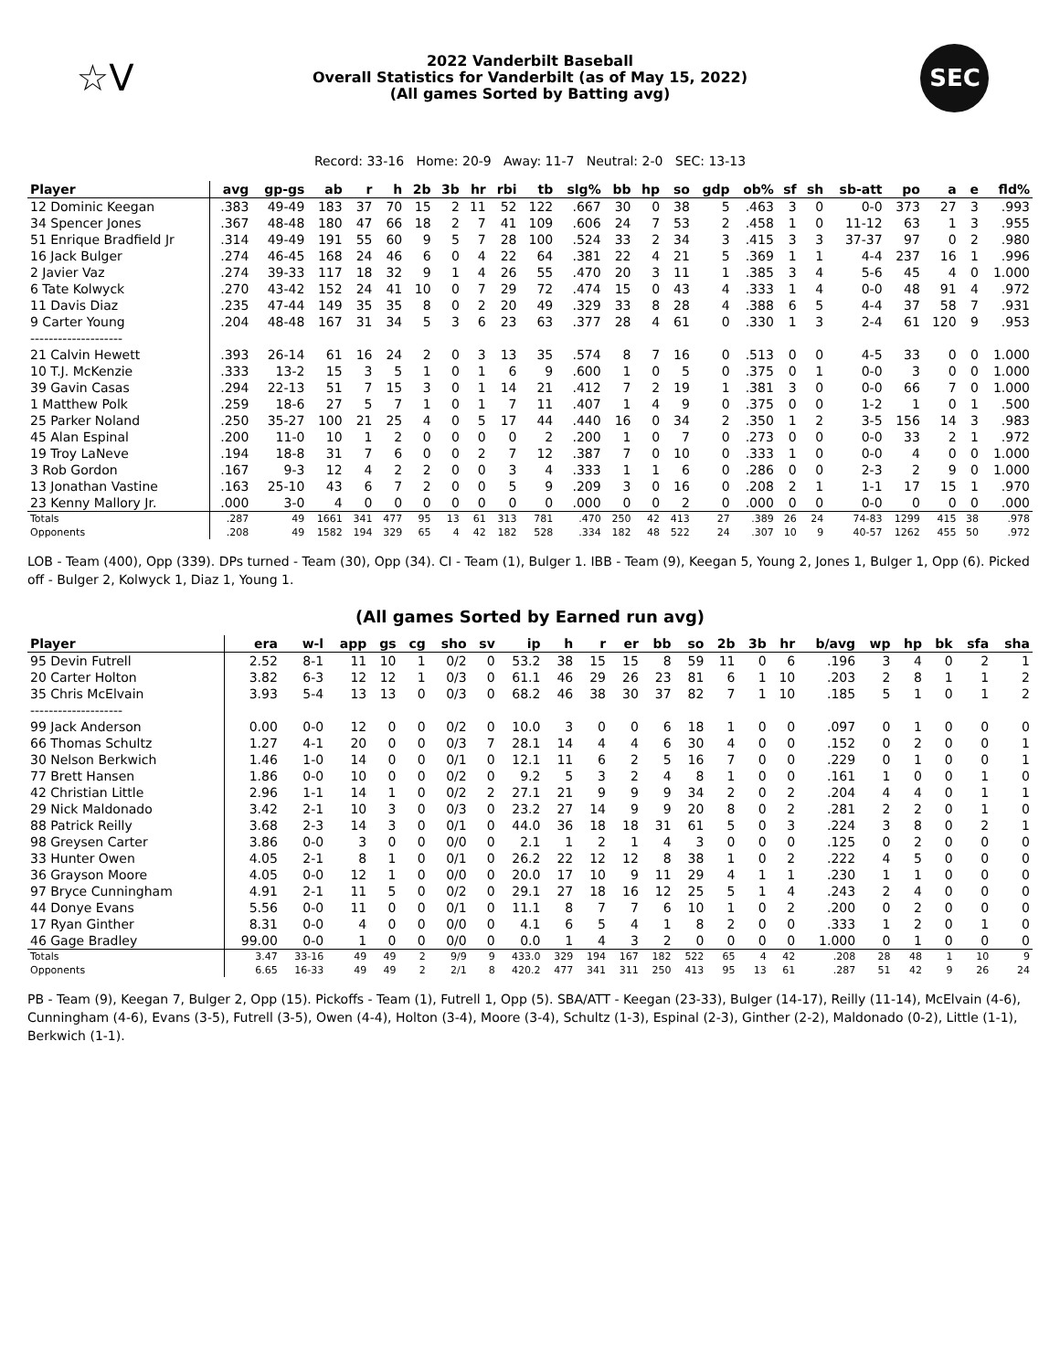☆V
2022 Vanderbilt Baseball
Overall Statistics for Vanderbilt (as of May 15, 2022)
(All games Sorted by Batting avg)
SEC
Record: 33-16 Home: 20-9 Away: 11-7 Neutral: 2-0 SEC: 13-13
| Player | avg | gp-gs | ab | r | h | 2b | 3b | hr | rbi | tb | slg% | bb | hp | so | gdp | ob% | sf | sh | sb-att | po | a | e | fld% |
| --- | --- | --- | --- | --- | --- | --- | --- | --- | --- | --- | --- | --- | --- | --- | --- | --- | --- | --- | --- | --- | --- | --- | --- |
| 12 Dominic Keegan | .383 | 49-49 | 183 | 37 | 70 | 15 | 2 | 11 | 52 | 122 | .667 | 30 | 0 | 38 | 5 | .463 | 3 | 0 | 0-0 | 373 | 27 | 3 | .993 |
| 34 Spencer Jones | .367 | 48-48 | 180 | 47 | 66 | 18 | 2 | 7 | 41 | 109 | .606 | 24 | 7 | 53 | 2 | .458 | 1 | 0 | 11-12 | 63 | 1 | 3 | .955 |
| 51 Enrique Bradfield Jr | .314 | 49-49 | 191 | 55 | 60 | 9 | 5 | 7 | 28 | 100 | .524 | 33 | 2 | 34 | 3 | .415 | 3 | 3 | 37-37 | 97 | 0 | 2 | .980 |
| 16 Jack Bulger | .274 | 46-45 | 168 | 24 | 46 | 6 | 0 | 4 | 22 | 64 | .381 | 22 | 4 | 21 | 5 | .369 | 1 | 1 | 4-4 | 237 | 16 | 1 | .996 |
| 2 Javier Vaz | .274 | 39-33 | 117 | 18 | 32 | 9 | 1 | 4 | 26 | 55 | .470 | 20 | 3 | 11 | 1 | .385 | 3 | 4 | 5-6 | 45 | 4 | 0 | 1.000 |
| 6 Tate Kolwyck | .270 | 43-42 | 152 | 24 | 41 | 10 | 0 | 7 | 29 | 72 | .474 | 15 | 0 | 43 | 4 | .333 | 1 | 4 | 0-0 | 48 | 91 | 4 | .972 |
| 11 Davis Diaz | .235 | 47-44 | 149 | 35 | 35 | 8 | 0 | 2 | 20 | 49 | .329 | 33 | 8 | 28 | 4 | .388 | 6 | 5 | 4-4 | 37 | 58 | 7 | .931 |
| 9 Carter Young | .204 | 48-48 | 167 | 31 | 34 | 5 | 3 | 6 | 23 | 63 | .377 | 28 | 4 | 61 | 0 | .330 | 1 | 3 | 2-4 | 61 | 120 | 9 | .953 |
| -------------------- | | | | | | | | | | | | | | | | | | | | | | | |
| 21 Calvin Hewett | .393 | 26-14 | 61 | 16 | 24 | 2 | 0 | 3 | 13 | 35 | .574 | 8 | 7 | 16 | 0 | .513 | 0 | 0 | 4-5 | 33 | 0 | 0 | 1.000 |
| 10 T.J. McKenzie | .333 | 13-2 | 15 | 3 | 5 | 1 | 0 | 1 | 6 | 9 | .600 | 1 | 0 | 5 | 0 | .375 | 0 | 1 | 0-0 | 3 | 0 | 0 | 1.000 |
| 39 Gavin Casas | .294 | 22-13 | 51 | 7 | 15 | 3 | 0 | 1 | 14 | 21 | .412 | 7 | 2 | 19 | 1 | .381 | 3 | 0 | 0-0 | 66 | 7 | 0 | 1.000 |
| 1 Matthew Polk | .259 | 18-6 | 27 | 5 | 7 | 1 | 0 | 1 | 7 | 11 | .407 | 1 | 4 | 9 | 0 | .375 | 0 | 0 | 1-2 | 1 | 0 | 1 | .500 |
| 25 Parker Noland | .250 | 35-27 | 100 | 21 | 25 | 4 | 0 | 5 | 17 | 44 | .440 | 16 | 0 | 34 | 2 | .350 | 1 | 2 | 3-5 | 156 | 14 | 3 | .983 |
| 45 Alan Espinal | .200 | 11-0 | 10 | 1 | 2 | 0 | 0 | 0 | 0 | 2 | .200 | 1 | 0 | 7 | 0 | .273 | 0 | 0 | 0-0 | 33 | 2 | 1 | .972 |
| 19 Troy LaNeve | .194 | 18-8 | 31 | 7 | 6 | 0 | 0 | 2 | 7 | 12 | .387 | 7 | 0 | 10 | 0 | .333 | 1 | 0 | 0-0 | 4 | 0 | 0 | 1.000 |
| 3 Rob Gordon | .167 | 9-3 | 12 | 4 | 2 | 2 | 0 | 0 | 3 | 4 | .333 | 1 | 1 | 6 | 0 | .286 | 0 | 0 | 2-3 | 2 | 9 | 0 | 1.000 |
| 13 Jonathan Vastine | .163 | 25-10 | 43 | 6 | 7 | 2 | 0 | 0 | 5 | 9 | .209 | 3 | 0 | 16 | 0 | .208 | 2 | 1 | 1-1 | 17 | 15 | 1 | .970 |
| 23 Kenny Mallory Jr. | .000 | 3-0 | 4 | 0 | 0 | 0 | 0 | 0 | 0 | 0 | .000 | 0 | 0 | 2 | 0 | .000 | 0 | 0 | 0-0 | 0 | 0 | 0 | .000 |
| Totals | .287 | 49 | 1661 | 341 | 477 | 95 | 13 | 61 | 313 | 781 | .470 | 250 | 42 | 413 | 27 | .389 | 26 | 24 | 74-83 | 1299 | 415 | 38 | .978 |
| Opponents | .208 | 49 | 1582 | 194 | 329 | 65 | 4 | 42 | 182 | 528 | .334 | 182 | 48 | 522 | 24 | .307 | 10 | 9 | 40-57 | 1262 | 455 | 50 | .972 |
LOB - Team (400), Opp (339). DPs turned - Team (30), Opp (34). CI - Team (1), Bulger 1. IBB - Team (9), Keegan 5, Young 2, Jones 1, Bulger 1, Opp (6). Picked off - Bulger 2, Kolwyck 1, Diaz 1, Young 1.
(All games Sorted by Earned run avg)
| Player | era | w-l | app | gs | cg | sho | sv | ip | h | r | er | bb | so | 2b | 3b | hr | b/avg | wp | hp | bk | sfa | sha |
| --- | --- | --- | --- | --- | --- | --- | --- | --- | --- | --- | --- | --- | --- | --- | --- | --- | --- | --- | --- | --- | --- | --- |
| 95 Devin Futrell | 2.52 | 8-1 | 11 | 10 | 1 | 0/2 | 0 | 53.2 | 38 | 15 | 15 | 8 | 59 | 11 | 0 | 6 | .196 | 3 | 4 | 0 | 2 | 1 |
| 20 Carter Holton | 3.82 | 6-3 | 12 | 12 | 1 | 0/3 | 0 | 61.1 | 46 | 29 | 26 | 23 | 81 | 6 | 1 | 10 | .203 | 2 | 8 | 1 | 1 | 2 |
| 35 Chris McElvain | 3.93 | 5-4 | 13 | 13 | 0 | 0/3 | 0 | 68.2 | 46 | 38 | 30 | 37 | 82 | 7 | 1 | 10 | .185 | 5 | 1 | 0 | 1 | 2 |
| -------------------- | | | | | | | | | | | | | | | | | | | | | | |
| 99 Jack Anderson | 0.00 | 0-0 | 12 | 0 | 0 | 0/2 | 0 | 10.0 | 3 | 0 | 0 | 6 | 18 | 1 | 0 | 0 | .097 | 0 | 1 | 0 | 0 | 0 |
| 66 Thomas Schultz | 1.27 | 4-1 | 20 | 0 | 0 | 0/3 | 7 | 28.1 | 14 | 4 | 4 | 6 | 30 | 4 | 0 | 0 | .152 | 0 | 2 | 0 | 0 | 1 |
| 30 Nelson Berkwich | 1.46 | 1-0 | 14 | 0 | 0 | 0/1 | 0 | 12.1 | 11 | 6 | 2 | 5 | 16 | 7 | 0 | 0 | .229 | 0 | 1 | 0 | 0 | 1 |
| 77 Brett Hansen | 1.86 | 0-0 | 10 | 0 | 0 | 0/2 | 0 | 9.2 | 5 | 3 | 2 | 4 | 8 | 1 | 0 | 0 | .161 | 1 | 0 | 0 | 1 | 0 |
| 42 Christian Little | 2.96 | 1-1 | 14 | 1 | 0 | 0/2 | 2 | 27.1 | 21 | 9 | 9 | 9 | 34 | 2 | 0 | 2 | .204 | 4 | 4 | 0 | 1 | 1 |
| 29 Nick Maldonado | 3.42 | 2-1 | 10 | 3 | 0 | 0/3 | 0 | 23.2 | 27 | 14 | 9 | 9 | 20 | 8 | 0 | 2 | .281 | 2 | 2 | 0 | 1 | 0 |
| 88 Patrick Reilly | 3.68 | 2-3 | 14 | 3 | 0 | 0/1 | 0 | 44.0 | 36 | 18 | 18 | 31 | 61 | 5 | 0 | 3 | .224 | 3 | 8 | 0 | 2 | 1 |
| 98 Greysen Carter | 3.86 | 0-0 | 3 | 0 | 0 | 0/0 | 0 | 2.1 | 1 | 2 | 1 | 4 | 3 | 0 | 0 | 0 | .125 | 0 | 2 | 0 | 0 | 0 |
| 33 Hunter Owen | 4.05 | 2-1 | 8 | 1 | 0 | 0/1 | 0 | 26.2 | 22 | 12 | 12 | 8 | 38 | 1 | 0 | 2 | .222 | 4 | 5 | 0 | 0 | 0 |
| 36 Grayson Moore | 4.05 | 0-0 | 12 | 1 | 0 | 0/0 | 0 | 20.0 | 17 | 10 | 9 | 11 | 29 | 4 | 1 | 1 | .230 | 1 | 1 | 0 | 0 | 0 |
| 97 Bryce Cunningham | 4.91 | 2-1 | 11 | 5 | 0 | 0/2 | 0 | 29.1 | 27 | 18 | 16 | 12 | 25 | 5 | 1 | 4 | .243 | 2 | 4 | 0 | 0 | 0 |
| 44 Donye Evans | 5.56 | 0-0 | 11 | 0 | 0 | 0/1 | 0 | 11.1 | 8 | 7 | 7 | 6 | 10 | 1 | 0 | 2 | .200 | 0 | 2 | 0 | 0 | 0 |
| 17 Ryan Ginther | 8.31 | 0-0 | 4 | 0 | 0 | 0/0 | 0 | 4.1 | 6 | 5 | 4 | 1 | 8 | 2 | 0 | 0 | .333 | 1 | 2 | 0 | 1 | 0 |
| 46 Gage Bradley | 99.00 | 0-0 | 1 | 0 | 0 | 0/0 | 0 | 0.0 | 1 | 4 | 3 | 2 | 0 | 0 | 0 | 0 | 1.000 | 0 | 1 | 0 | 0 | 0 |
| Totals | 3.47 | 33-16 | 49 | 49 | 2 | 9/9 | 9 | 433.0 | 329 | 194 | 167 | 182 | 522 | 65 | 4 | 42 | .208 | 28 | 48 | 1 | 10 | 9 |
| Opponents | 6.65 | 16-33 | 49 | 49 | 2 | 2/1 | 8 | 420.2 | 477 | 341 | 311 | 250 | 413 | 95 | 13 | 61 | .287 | 51 | 42 | 9 | 26 | 24 |
PB - Team (9), Keegan 7, Bulger 2, Opp (15). Pickoffs - Team (1), Futrell 1, Opp (5). SBA/ATT - Keegan (23-33), Bulger (14-17), Reilly (11-14), McElvain (4-6), Cunningham (4-6), Evans (3-5), Futrell (3-5), Owen (4-4), Holton (3-4), Moore (3-4), Schultz (1-3), Espinal (2-3), Ginther (2-2), Maldonado (0-2), Little (1-1), Berkwich (1-1).